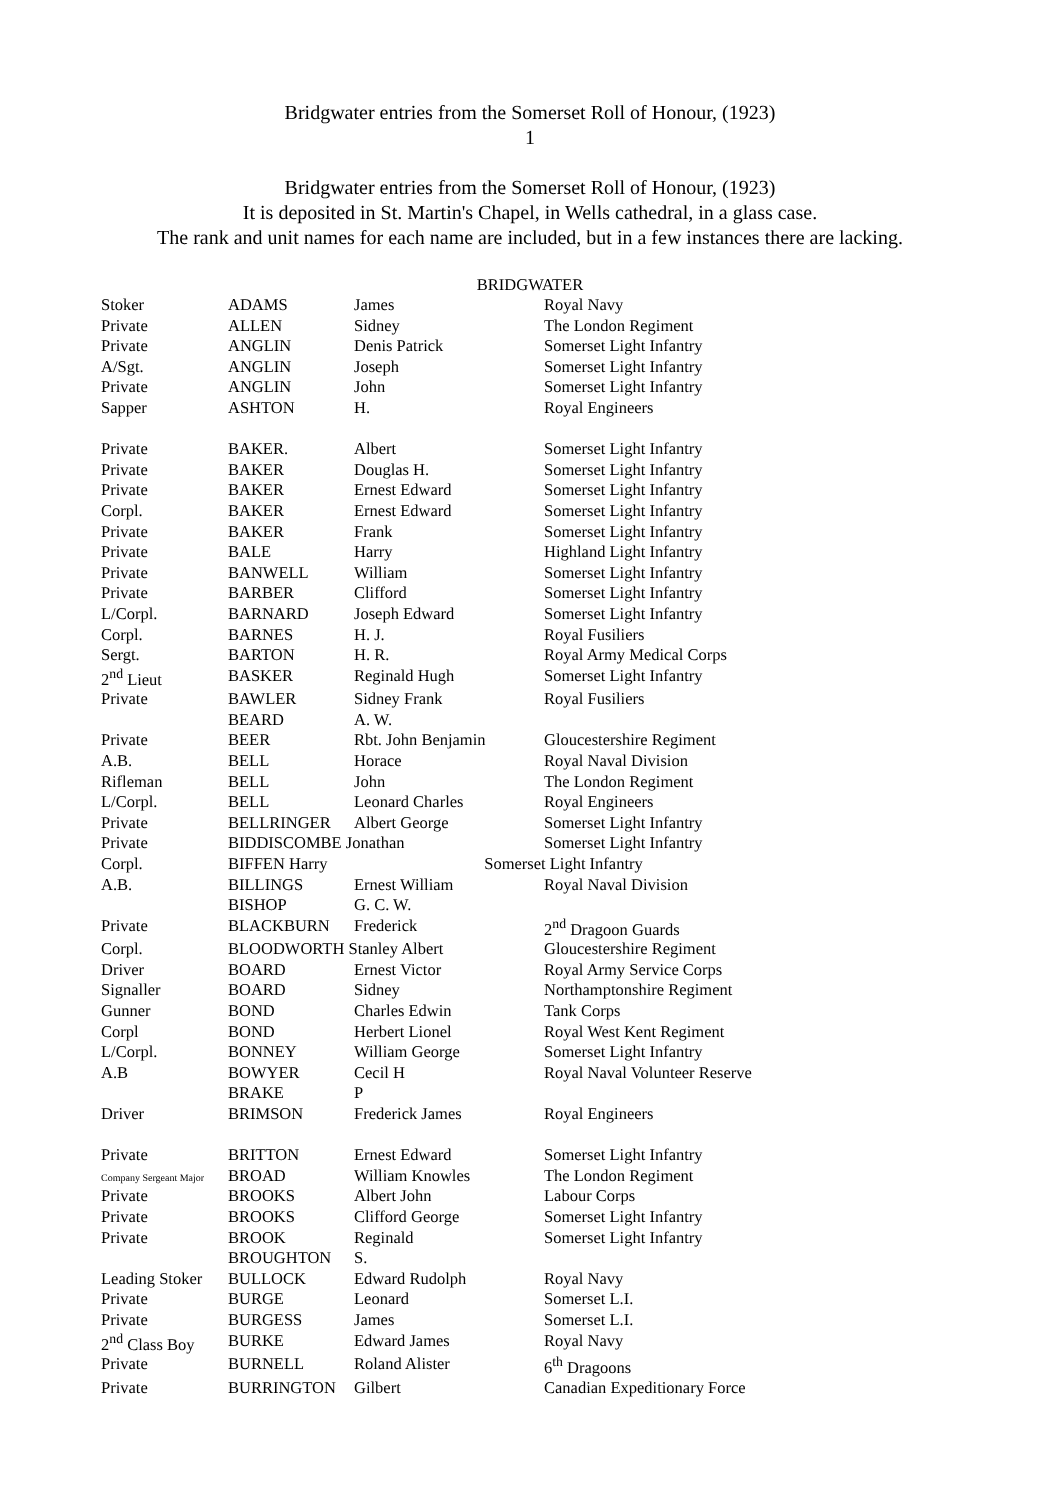Bridgwater entries from the Somerset Roll of Honour, (1923)
1
Bridgwater entries from the Somerset Roll of Honour, (1923)
It is deposited in St. Martin's Chapel, in Wells cathedral, in a glass case.
The rank and unit names for each name are included, but in a few instances there are lacking.
BRIDGWATER
| Stoker | ADAMS | James | Royal Navy |
| Private | ALLEN | Sidney | The London Regiment |
| Private | ANGLIN | Denis Patrick | Somerset Light Infantry |
| A/Sgt. | ANGLIN | Joseph | Somerset Light Infantry |
| Private | ANGLIN | John | Somerset Light Infantry |
| Sapper | ASHTON | H. | Royal Engineers |
| Private | BAKER. | Albert | Somerset Light Infantry |
| Private | BAKER | Douglas H. | Somerset Light Infantry |
| Private | BAKER | Ernest Edward | Somerset Light Infantry |
| Corpl. | BAKER | Ernest Edward | Somerset Light Infantry |
| Private | BAKER | Frank | Somerset Light Infantry |
| Private | BALE | Harry | Highland Light Infantry |
| Private | BANWELL | William | Somerset Light Infantry |
| Private | BARBER | Clifford | Somerset Light Infantry |
| L/Corpl. | BARNARD | Joseph Edward | Somerset Light Infantry |
| Corpl. | BARNES | H. J. | Royal Fusiliers |
| Sergt. | BARTON | H. R. | Royal Army Medical Corps |
| 2<sup>nd</sup> Lieut | BASKER | Reginald Hugh | Somerset Light Infantry |
| Private | BAWLER | Sidney Frank | Royal Fusiliers |
| | BEARD | A. W. | |
| Private | BEER | Rbt. John Benjamin | Gloucestershire Regiment |
| A.B. | BELL | Horace | Royal Naval Division |
| Rifleman | BELL | John | The London Regiment |
| L/Corpl. | BELL | Leonard Charles | Royal Engineers |
| Private | BELLRINGER | Albert George | Somerset Light Infantry |
| Private | BIDDISCOMBE Jonathan | | Somerset Light Infantry |
| Corpl. | BIFFEN Harry Somerset Light Infantry | | |
| A.B. | BILLINGS | Ernest William | Royal Naval Division |
| | BISHOP | G. C. W. | |
| Private | BLACKBURN | Frederick | 2<sup>nd</sup> Dragoon Guards |
| Corpl. | BLOODWORTH Stanley Albert | | Gloucestershire Regiment |
| Driver | BOARD | Ernest Victor | Royal Army Service Corps |
| Signaller | BOARD | Sidney | Northamptonshire Regiment |
| Gunner | BOND | Charles Edwin | Tank Corps |
| Corpl | BOND | Herbert Lionel | Royal West Kent Regiment |
| L/Corpl. | BONNEY | William George | Somerset Light Infantry |
| A.B | BOWYER | Cecil H | Royal Naval Volunteer Reserve |
| | BRAKE | P | |
| Driver | BRIMSON | Frederick James | Royal Engineers |
| Private | BRITTON | Ernest Edward | Somerset Light Infantry |
| Company Sergeant Major | BROAD | William Knowles | The London Regiment |
| Private | BROOKS | Albert John | Labour Corps |
| Private | BROOKS | Clifford George | Somerset Light Infantry |
| Private | BROOK | Reginald | Somerset Light Infantry |
| | BROUGHTON | S. | |
| Leading Stoker | BULLOCK | Edward Rudolph | Royal Navy |
| Private | BURGE | Leonard | Somerset L.I. |
| Private | BURGESS | James | Somerset L.I. |
| 2<sup>nd</sup> Class Boy | BURKE | Edward James | Royal Navy |
| Private | BURNELL | Roland Alister | 6<sup>th</sup> Dragoons |
| Private | BURRINGTON | Gilbert | Canadian Expeditionary Force |